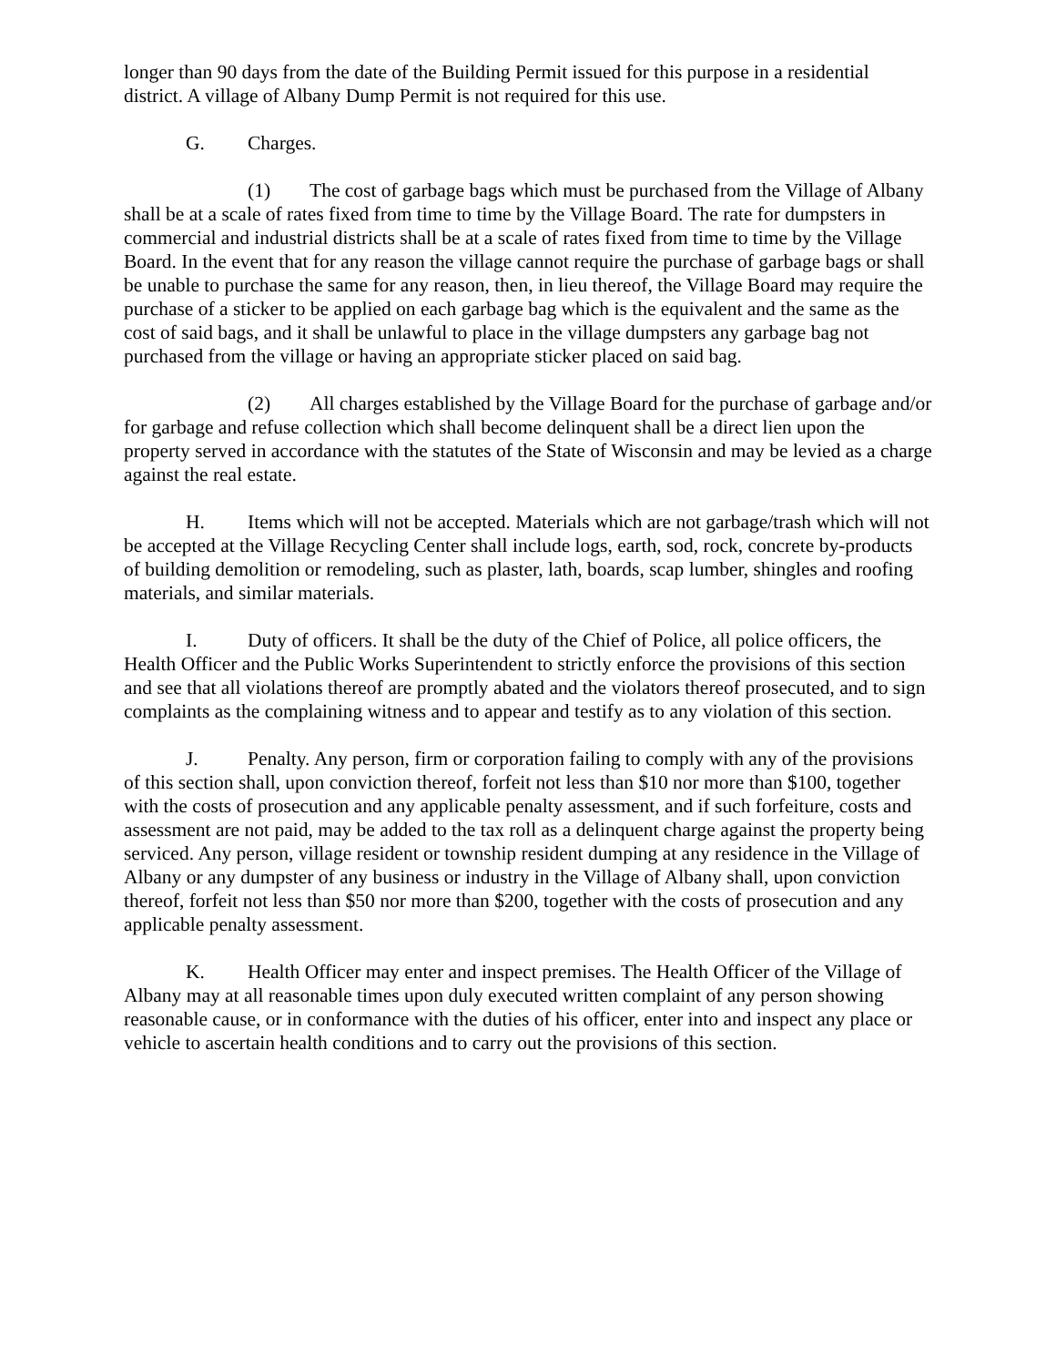longer than 90 days from the date of the Building Permit issued for this purpose in a residential district. A village of Albany Dump Permit is not required for this use.
G. Charges.
(1) The cost of garbage bags which must be purchased from the Village of Albany shall be at a scale of rates fixed from time to time by the Village Board. The rate for dumpsters in commercial and industrial districts shall be at a scale of rates fixed from time to time by the Village Board. In the event that for any reason the village cannot require the purchase of garbage bags or shall be unable to purchase the same for any reason, then, in lieu thereof, the Village Board may require the purchase of a sticker to be applied on each garbage bag which is the equivalent and the same as the cost of said bags, and it shall be unlawful to place in the village dumpsters any garbage bag not purchased from the village or having an appropriate sticker placed on said bag.
(2) All charges established by the Village Board for the purchase of garbage and/or for garbage and refuse collection which shall become delinquent shall be a direct lien upon the property served in accordance with the statutes of the State of Wisconsin and may be levied as a charge against the real estate.
H. Items which will not be accepted. Materials which are not garbage/trash which will not be accepted at the Village Recycling Center shall include logs, earth, sod, rock, concrete by-products of building demolition or remodeling, such as plaster, lath, boards, scap lumber, shingles and roofing materials, and similar materials.
I. Duty of officers. It shall be the duty of the Chief of Police, all police officers, the Health Officer and the Public Works Superintendent to strictly enforce the provisions of this section and see that all violations thereof are promptly abated and the violators thereof prosecuted, and to sign complaints as the complaining witness and to appear and testify as to any violation of this section.
J. Penalty. Any person, firm or corporation failing to comply with any of the provisions of this section shall, upon conviction thereof, forfeit not less than $10 nor more than $100, together with the costs of prosecution and any applicable penalty assessment, and if such forfeiture, costs and assessment are not paid, may be added to the tax roll as a delinquent charge against the property being serviced. Any person, village resident or township resident dumping at any residence in the Village of Albany or any dumpster of any business or industry in the Village of Albany shall, upon conviction thereof, forfeit not less than $50 nor more than $200, together with the costs of prosecution and any applicable penalty assessment.
K. Health Officer may enter and inspect premises. The Health Officer of the Village of Albany may at all reasonable times upon duly executed written complaint of any person showing reasonable cause, or in conformance with the duties of his officer, enter into and inspect any place or vehicle to ascertain health conditions and to carry out the provisions of this section.